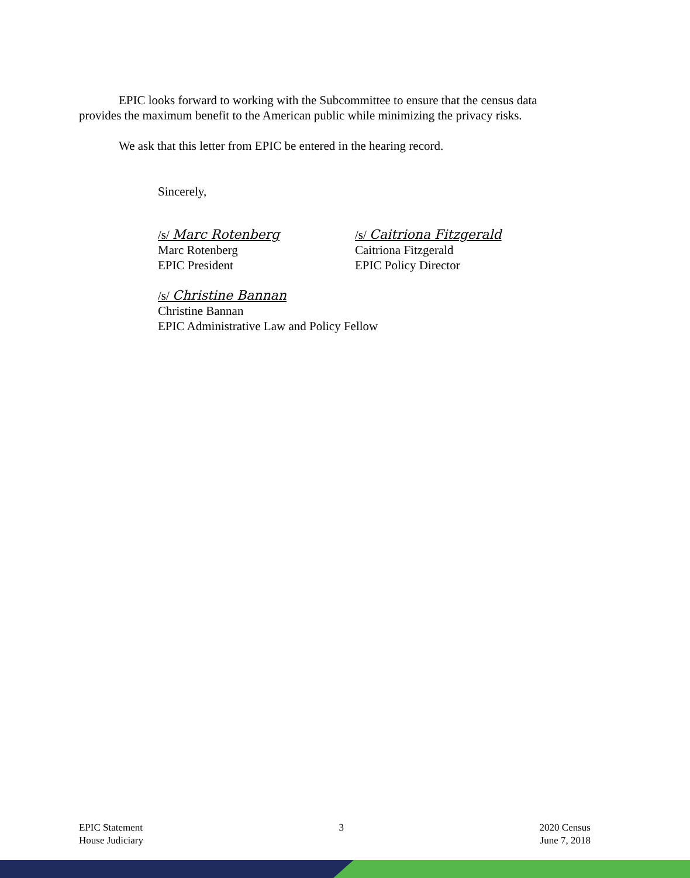EPIC looks forward to working with the Subcommittee to ensure that the census data provides the maximum benefit to the American public while minimizing the privacy risks.
We ask that this letter from EPIC be entered in the hearing record.
Sincerely,
/s/ Marc Rotenberg
Marc Rotenberg
EPIC President
/s/ Caitriona Fitzgerald
Caitriona Fitzgerald
EPIC Policy Director
/s/ Christine Bannan
Christine Bannan
EPIC Administrative Law and Policy Fellow
EPIC Statement
House Judiciary
3 2020 Census
June 7, 2018